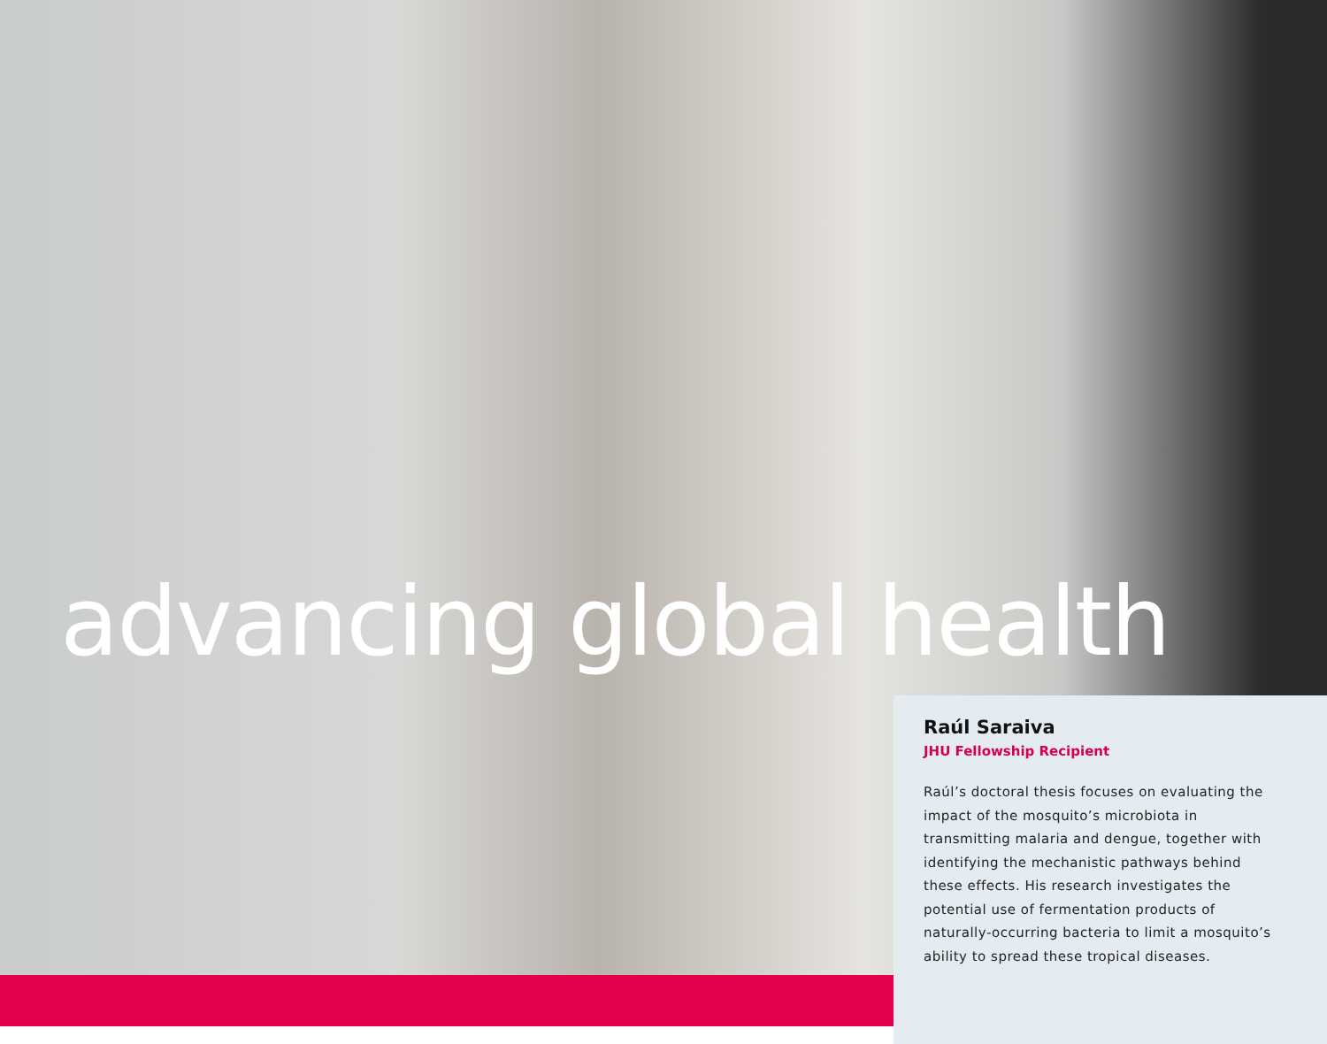advancing global health
Raúl Saraiva
JHU Fellowship Recipient
Raúl’s doctoral thesis focuses on evaluating the impact of the mosquito’s microbiota in transmitting malaria and dengue, together with identifying the mechanistic pathways behind these effects. His research investigates the potential use of fermentation products of naturally-occurring bacteria to limit a mosquito’s ability to spread these tropical diseases.